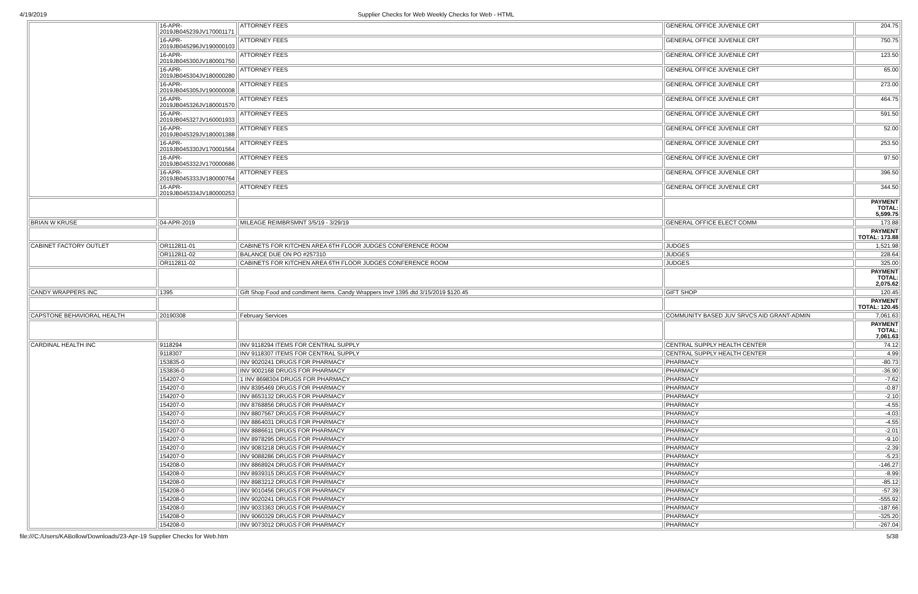4/19/2019 Supplier Checks for Web Weekly Checks for Web - HTML
| | 16-APR- 2019JB045239JV170001171 | ATTORNEY FEES | GENERAL OFFICE JUVENILE CRT | 204.75 |
| | 16-APR- 2019JB045296JV190000103 | ATTORNEY FEES | GENERAL OFFICE JUVENILE CRT | 750.75 |
| | 16-APR- 2019JB045300JV180001750 | ATTORNEY FEES | GENERAL OFFICE JUVENILE CRT | 123.50 |
| | 16-APR- 2019JB045304JV180000280 | ATTORNEY FEES | GENERAL OFFICE JUVENILE CRT | 65.00 |
| | 16-APR- 2019JB045305JV190000008 | ATTORNEY FEES | GENERAL OFFICE JUVENILE CRT | 273.00 |
| | 16-APR- 2019JB045326JV180001570 | ATTORNEY FEES | GENERAL OFFICE JUVENILE CRT | 464.75 |
| | 16-APR- 2019JB045327JV160001933 | ATTORNEY FEES | GENERAL OFFICE JUVENILE CRT | 591.50 |
| | 16-APR- 2019JB045329JV180001388 | ATTORNEY FEES | GENERAL OFFICE JUVENILE CRT | 52.00 |
| | 16-APR- 2019JB045330JV170001564 | ATTORNEY FEES | GENERAL OFFICE JUVENILE CRT | 253.50 |
| | 16-APR- 2019JB045332JV170000686 | ATTORNEY FEES | GENERAL OFFICE JUVENILE CRT | 97.50 |
| | 16-APR- 2019JB045333JV180000764 | ATTORNEY FEES | GENERAL OFFICE JUVENILE CRT | 396.50 |
| | 16-APR- 2019JB045334JV180000253 | ATTORNEY FEES | GENERAL OFFICE JUVENILE CRT | 344.50 |
| | | | | PAYMENT TOTAL: 5,599.75 |
| BRIAN W KRUSE | 04-APR-2019 | MILEAGE REIMBRSMNT 3/5/19 - 3/29/19 | GENERAL OFFICE ELECT COMM | 173.88 |
| | | | | PAYMENT TOTAL: 173.88 |
| CABINET FACTORY OUTLET | OR112811-01 | CABINETS FOR KITCHEN AREA 6TH FLOOR JUDGES CONFERENCE ROOM | JUDGES | 1,521.98 |
| | OR112811-02 | BALANCE DUE ON PO #257310 | JUDGES | 228.64 |
| | OR112811-02 | CABINETS FOR KITCHEN AREA 6TH FLOOR JUDGES CONFERENCE ROOM | JUDGES | 325.00 |
| | | | | PAYMENT TOTAL: 2,075.62 |
| CANDY WRAPPERS INC | 1395 | Gift Shop Food and condiment items. Candy Wrappers Inv# 1395 dtd 3/15/2019 $120.45 | GIFT SHOP | 120.45 |
| | | | | PAYMENT TOTAL: 120.45 |
| CAPSTONE BEHAVIORAL HEALTH | 20190308 | February Services | COMMUNITY BASED JUV SRVCS AID GRANT-ADMIN | 7,061.63 |
| | | | | PAYMENT TOTAL: 7,061.63 |
| CARDINAL HEALTH INC | 9118294 | INV 9118294 ITEMS FOR CENTRAL SUPPLY | CENTRAL SUPPLY HEALTH CENTER | 74.12 |
| | 9118307 | INV 9118307 ITEMS FOR CENTRAL SUPPLY | CENTRAL SUPPLY HEALTH CENTER | 4.99 |
| | 153835-0 | INV 9020241 DRUGS FOR PHARMACY | PHARMACY | -80.73 |
| | 153836-0 | INV 9002168 DRUGS FOR PHARMACY | PHARMACY | -36.90 |
| | 154207-0 | 1 INV 8698304 DRUGS FOR PHARMACY | PHARMACY | -7.62 |
| | 154207-0 | INV 8395469 DRUGS FOR PHARMACY | PHARMACY | -0.87 |
| | 154207-0 | INV 8653132 DRUGS FOR PHARMACY | PHARMACY | -2.10 |
| | 154207-0 | INV 8768856 DRUGS FOR PHARMACY | PHARMACY | -4.55 |
| | 154207-0 | INV 8807567 DRUGS FOR PHARMACY | PHARMACY | -4.03 |
| | 154207-0 | INV 8864031 DRUGS FOR PHARMACY | PHARMACY | -4.55 |
| | 154207-0 | INV 8886611 DRUGS FOR PHARMACY | PHARMACY | -2.01 |
| | 154207-0 | INV 8978295 DRUGS FOR PHARMACY | PHARMACY | -9.10 |
| | 154207-0 | INV 9083218 DRUGS FOR PHARMACY | PHARMACY | -2.39 |
| | 154207-0 | INV 9088286 DRUGS FOR PHARMACY | PHARMACY | -5.23 |
| | 154208-0 | INV 8868924 DRUGS FOR PHARMACY | PHARMACY | -146.27 |
| | 154208-0 | INV 8939315 DRUGS FOR PHARMACY | PHARMACY | -8.99 |
| | 154208-0 | INV 8983212 DRUGS FOR PHARMACY | PHARMACY | -85.12 |
| | 154208-0 | INV 9010456 DRUGS FOR PHARMACY | PHARMACY | -57.39 |
| | 154208-0 | INV 9020241 DRUGS FOR PHARMACY | PHARMACY | -555.92 |
| | 154208-0 | INV 9033363 DRUGS FOR PHARMACY | PHARMACY | -187.66 |
| | 154208-0 | INV 9060329 DRUGS FOR PHARMACY | PHARMACY | -325.20 |
| | 154208-0 | INV 9073012 DRUGS FOR PHARMACY | PHARMACY | -267.04 |
file:///C:/Users/KABollow/Downloads/23-Apr-19 Supplier Checks for Web.htm 5/38